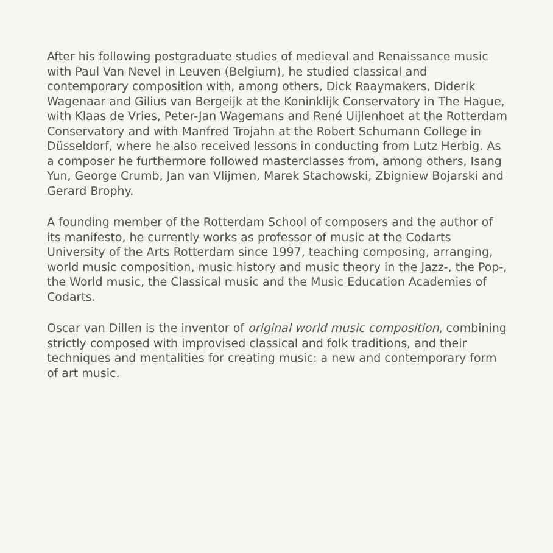After his following postgraduate studies of medieval and Renaissance music with Paul Van Nevel in Leuven (Belgium), he studied classical and contemporary composition with, among others, Dick Raaymakers, Diderik Wagenaar and Gilius van Bergeijk at the Koninklijk Conservatory in The Hague, with Klaas de Vries, Peter-Jan Wagemans and René Uijlenhoet at the Rotterdam Conservatory and with Manfred Trojahn at the Robert Schumann College in Düsseldorf, where he also received lessons in conducting from Lutz Herbig. As a composer he furthermore followed masterclasses from, among others, Isang Yun, George Crumb, Jan van Vlijmen, Marek Stachowski, Zbigniew Bojarski and Gerard Brophy.
A founding member of the Rotterdam School of composers and the author of its manifesto, he currently works as professor of music at the Codarts University of the Arts Rotterdam since 1997, teaching composing, arranging, world music composition, music history and music theory in the Jazz-, the Pop-, the World music, the Classical music and the Music Education Academies of Codarts.
Oscar van Dillen is the inventor of original world music composition, combining strictly composed with improvised classical and folk traditions, and their techniques and mentalities for creating music: a new and contemporary form of art music.